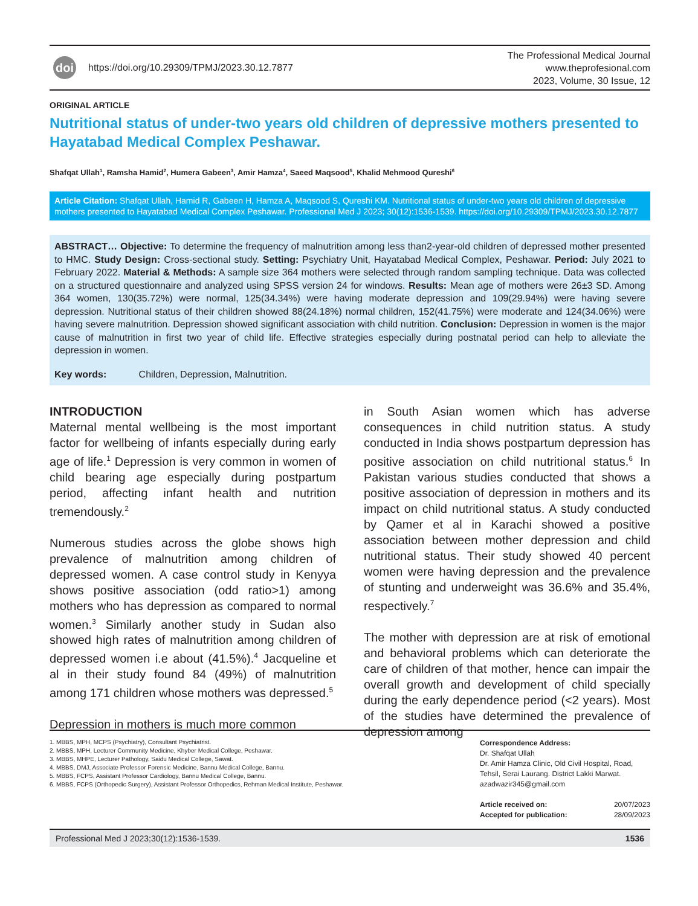doi https://doi.org/10.29309/TPMJ/2023.30.12.7877
The Professional Medical Journal
www.theprofesional.com
2023, Volume, 30 Issue, 12
ORIGINAL ARTICLE
Nutritional status of under-two years old children of depressive mothers presented to Hayatabad Medical Complex Peshawar.
Shafqat Ullah<sup>1</sup>, Ramsha Hamid<sup>2</sup>, Humera Gabeen<sup>3</sup>, Amir Hamza<sup>4</sup>, Saeed Maqsood<sup>5</sup>, Khalid Mehmood Qureshi<sup>6</sup>
Article Citation: Shafqat Ullah, Hamid R, Gabeen H, Hamza A, Maqsood S, Qureshi KM. Nutritional status of under-two years old children of depressive mothers presented to Hayatabad Medical Complex Peshawar. Professional Med J 2023; 30(12):1536-1539. https://doi.org/10.29309/TPMJ/2023.30.12.7877
ABSTRACT… Objective: To determine the frequency of malnutrition among less than2-year-old children of depressed mother presented to HMC. Study Design: Cross-sectional study. Setting: Psychiatry Unit, Hayatabad Medical Complex, Peshawar. Period: July 2021 to February 2022. Material & Methods: A sample size 364 mothers were selected through random sampling technique. Data was collected on a structured questionnaire and analyzed using SPSS version 24 for windows. Results: Mean age of mothers were 26±3 SD. Among 364 women, 130(35.72%) were normal, 125(34.34%) were having moderate depression and 109(29.94%) were having severe depression. Nutritional status of their children showed 88(24.18%) normal children, 152(41.75%) were moderate and 124(34.06%) were having severe malnutrition. Depression showed significant association with child nutrition. Conclusion: Depression in women is the major cause of malnutrition in first two year of child life. Effective strategies especially during postnatal period can help to alleviate the depression in women.
Key words: Children, Depression, Malnutrition.
INTRODUCTION
Maternal mental wellbeing is the most important factor for wellbeing of infants especially during early age of life.<sup>1</sup> Depression is very common in women of child bearing age especially during postpartum period, affecting infant health and nutrition tremendously.<sup>2</sup>
Numerous studies across the globe shows high prevalence of malnutrition among children of depressed women. A case control study in Kenyya shows positive association (odd ratio>1) among mothers who has depression as compared to normal women.<sup>3</sup> Similarly another study in Sudan also showed high rates of malnutrition among children of depressed women i.e about (41.5%).<sup>4</sup> Jacqueline et al in their study found 84 (49%) of malnutrition among 171 children whose mothers was depressed.<sup>5</sup>
Depression in mothers is much more common
in South Asian women which has adverse consequences in child nutrition status. A study conducted in India shows postpartum depression has positive association on child nutritional status.<sup>6</sup> In Pakistan various studies conducted that shows a positive association of depression in mothers and its impact on child nutritional status. A study conducted by Qamer et al in Karachi showed a positive association between mother depression and child nutritional status. Their study showed 40 percent women were having depression and the prevalence of stunting and underweight was 36.6% and 35.4%, respectively.<sup>7</sup>
The mother with depression are at risk of emotional and behavioral problems which can deteriorate the care of children of that mother, hence can impair the overall growth and development of child specially during the early dependence period (<2 years). Most of the studies have determined the prevalence of depression among
1. MBBS, MPH, MCPS (Psychiatry), Consultant Psychiatrist.
2. MBBS, MPH, Lecturer Community Medicine, Khyber Medical College, Peshawar.
3. MBBS, MHPE, Lecturer Pathology, Saidu Medical College, Sawat.
4. MBBS, DMJ, Associate Professor Forensic Medicine, Bannu Medical College, Bannu.
5. MBBS, FCPS, Assistant Professor Cardiology, Bannu Medical College, Bannu.
6. MBBS, FCPS (Orthopedic Surgery), Assistant Professor Orthopedics, Rehman Medical Institute, Peshawar.
Correspondence Address:
Dr. Shafqat Ullah
Dr. Amir Hamza Clinic, Old Civil Hospital, Road, Tehsil, Serai Laurang. District Lakki Marwat.
azadwazir345@gmail.com
Article received on: 20/07/2023
Accepted for publication: 28/09/2023
Professional Med J 2023;30(12):1536-1539. 1536